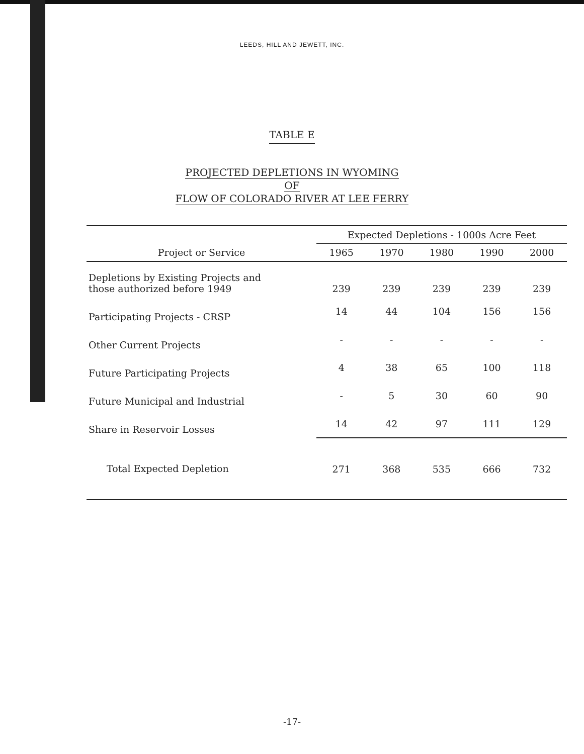LEEDS, HILL AND JEWETT, INC.
TABLE E
PROJECTED DEPLETIONS IN WYOMING
OF
FLOW OF COLORADO RIVER AT LEE FERRY
| | Expected Depletions - 1000s Acre Feet | | | | |
| --- | --- | --- | --- | --- | --- |
| Project or Service | 1965 | 1970 | 1980 | 1990 | 2000 |
| Depletions by Existing Projects and those authorized before 1949 | 239 | 239 | 239 | 239 | 239 |
| Participating Projects - CRSP | 14 | 44 | 104 | 156 | 156 |
| Other Current Projects | - | - | - | - | - |
| Future Participating Projects | 4 | 38 | 65 | 100 | 118 |
| Future Municipal and Industrial | - | 5 | 30 | 60 | 90 |
| Share in Reservoir Losses | 14 | 42 | 97 | 111 | 129 |
| Total Expected Depletion | 271 | 368 | 535 | 666 | 732 |
-17-